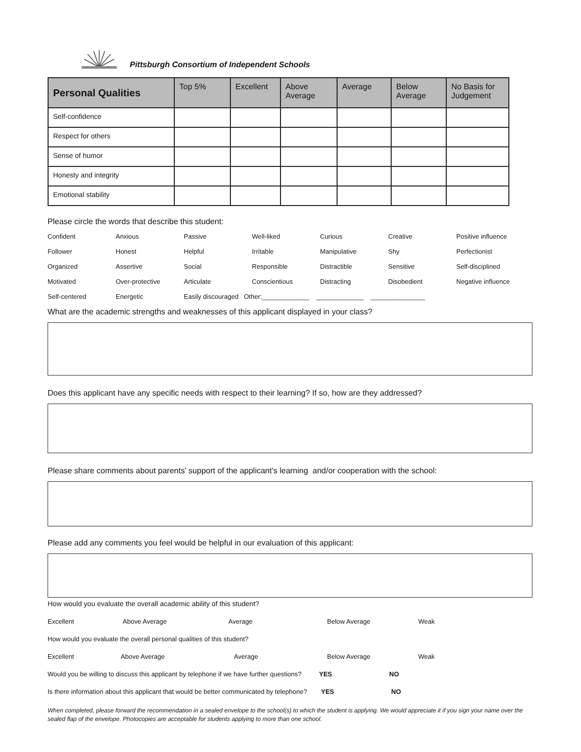Pittsburgh Consortium of Independent Schools
| Personal Qualities | Top 5% | Excellent | Above Average | Average | Below Average | No Basis for Judgement |
| --- | --- | --- | --- | --- | --- | --- |
| Self-confidence | | | | | | |
| Respect for others | | | | | | |
| Sense of humor | | | | | | |
| Honesty and integrity | | | | | | |
| Emotional stability | | | | | | |
Please circle the words that describe this student:
| Confident | Anxious | Passive | Well-liked | Curious | Creative | Positive influence |
| Follower | Honest | Helpful | Irritable | Manipulative | Shy | Perfectionist |
| Organized | Assertive | Social | Responsible | Distractible | Sensitive | Self-disciplined |
| Motivated | Over-protective | Articulate | Conscientious | Distracting | Disobedient | Negative influence |
| Self-centered | Energetic | Easily discouraged Other:_____________ _____________ _______________ | | | | |
What are the academic strengths and weaknesses of this applicant displayed in your class?
Does this applicant have any specific needs with respect to their learning? If so, how are they addressed?
Please share comments about parents’ support of the applicant's learning and/or cooperation with the school:
Please add any comments you feel would be helpful in our evaluation of this applicant:
How would you evaluate the overall academic ability of this student?
Excellent Above Average Average Below Average Weak
How would you evaluate the overall personal qualities of this student?
Excellent Above Average Average Below Average Weak
Would you be willing to discuss this applicant by telephone if we have further questions? YES NO
Is there information about this applicant that would be better communicated by telephone? YES NO
When completed, please forward the recommendation in a sealed envelope to the school(s) to which the student is applying. We would appreciate it if you sign your name over the sealed flap of the envelope. Photocopies are acceptable for students applying to more than one school.